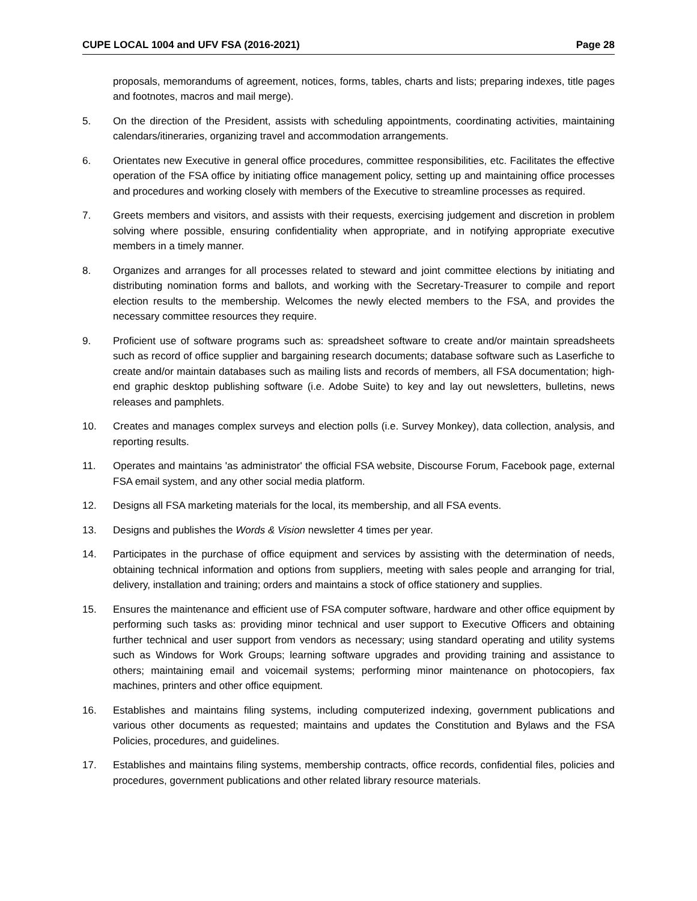CUPE LOCAL 1004 and UFV FSA (2016-2021) Page 28
proposals, memorandums of agreement, notices, forms, tables, charts and lists; preparing indexes, title pages and footnotes, macros and mail merge).
5. On the direction of the President, assists with scheduling appointments, coordinating activities, maintaining calendars/itineraries, organizing travel and accommodation arrangements.
6. Orientates new Executive in general office procedures, committee responsibilities, etc. Facilitates the effective operation of the FSA office by initiating office management policy, setting up and maintaining office processes and procedures and working closely with members of the Executive to streamline processes as required.
7. Greets members and visitors, and assists with their requests, exercising judgement and discretion in problem solving where possible, ensuring confidentiality when appropriate, and in notifying appropriate executive members in a timely manner.
8. Organizes and arranges for all processes related to steward and joint committee elections by initiating and distributing nomination forms and ballots, and working with the Secretary-Treasurer to compile and report election results to the membership. Welcomes the newly elected members to the FSA, and provides the necessary committee resources they require.
9. Proficient use of software programs such as: spreadsheet software to create and/or maintain spreadsheets such as record of office supplier and bargaining research documents; database software such as Laserfiche to create and/or maintain databases such as mailing lists and records of members, all FSA documentation; high-end graphic desktop publishing software (i.e. Adobe Suite) to key and lay out newsletters, bulletins, news releases and pamphlets.
10. Creates and manages complex surveys and election polls (i.e. Survey Monkey), data collection, analysis, and reporting results.
11. Operates and maintains 'as administrator' the official FSA website, Discourse Forum, Facebook page, external FSA email system, and any other social media platform.
12. Designs all FSA marketing materials for the local, its membership, and all FSA events.
13. Designs and publishes the Words & Vision newsletter 4 times per year.
14. Participates in the purchase of office equipment and services by assisting with the determination of needs, obtaining technical information and options from suppliers, meeting with sales people and arranging for trial, delivery, installation and training; orders and maintains a stock of office stationery and supplies.
15. Ensures the maintenance and efficient use of FSA computer software, hardware and other office equipment by performing such tasks as: providing minor technical and user support to Executive Officers and obtaining further technical and user support from vendors as necessary; using standard operating and utility systems such as Windows for Work Groups; learning software upgrades and providing training and assistance to others; maintaining email and voicemail systems; performing minor maintenance on photocopiers, fax machines, printers and other office equipment.
16. Establishes and maintains filing systems, including computerized indexing, government publications and various other documents as requested; maintains and updates the Constitution and Bylaws and the FSA Policies, procedures, and guidelines.
17. Establishes and maintains filing systems, membership contracts, office records, confidential files, policies and procedures, government publications and other related library resource materials.